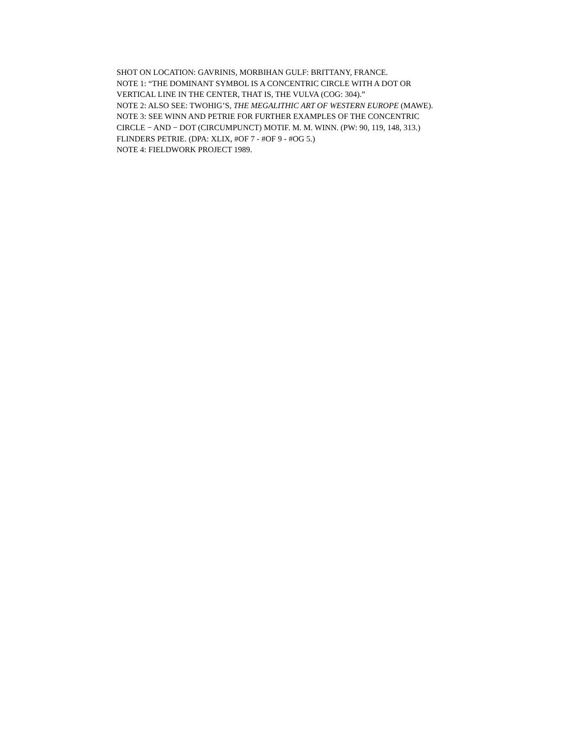SHOT ON LOCATION: GAVRINIS, MORBIHAN GULF: BRITTANY, FRANCE.
NOTE 1: “THE DOMINANT SYMBOL IS A CONCENTRIC CIRCLE WITH A DOT OR
VERTICAL LINE IN THE CENTER, THAT IS, THE VULVA (COG: 304).”
NOTE 2: ALSO SEE: TWOHIG’S, THE MEGALITHIC ART OF WESTERN EUROPE (MAWE).
NOTE 3: SEE WINN AND PETRIE FOR FURTHER EXAMPLES OF THE CONCENTRIC
CIRCLE − AND − DOT (CIRCUMPUNCT) MOTIF. M. M. WINN. (PW: 90, 119, 148, 313.)
FLINDERS PETRIE. (DPA: XLIX, #OF 7 - #OF 9 - #OG 5.)
NOTE 4: FIELDWORK PROJECT 1989.